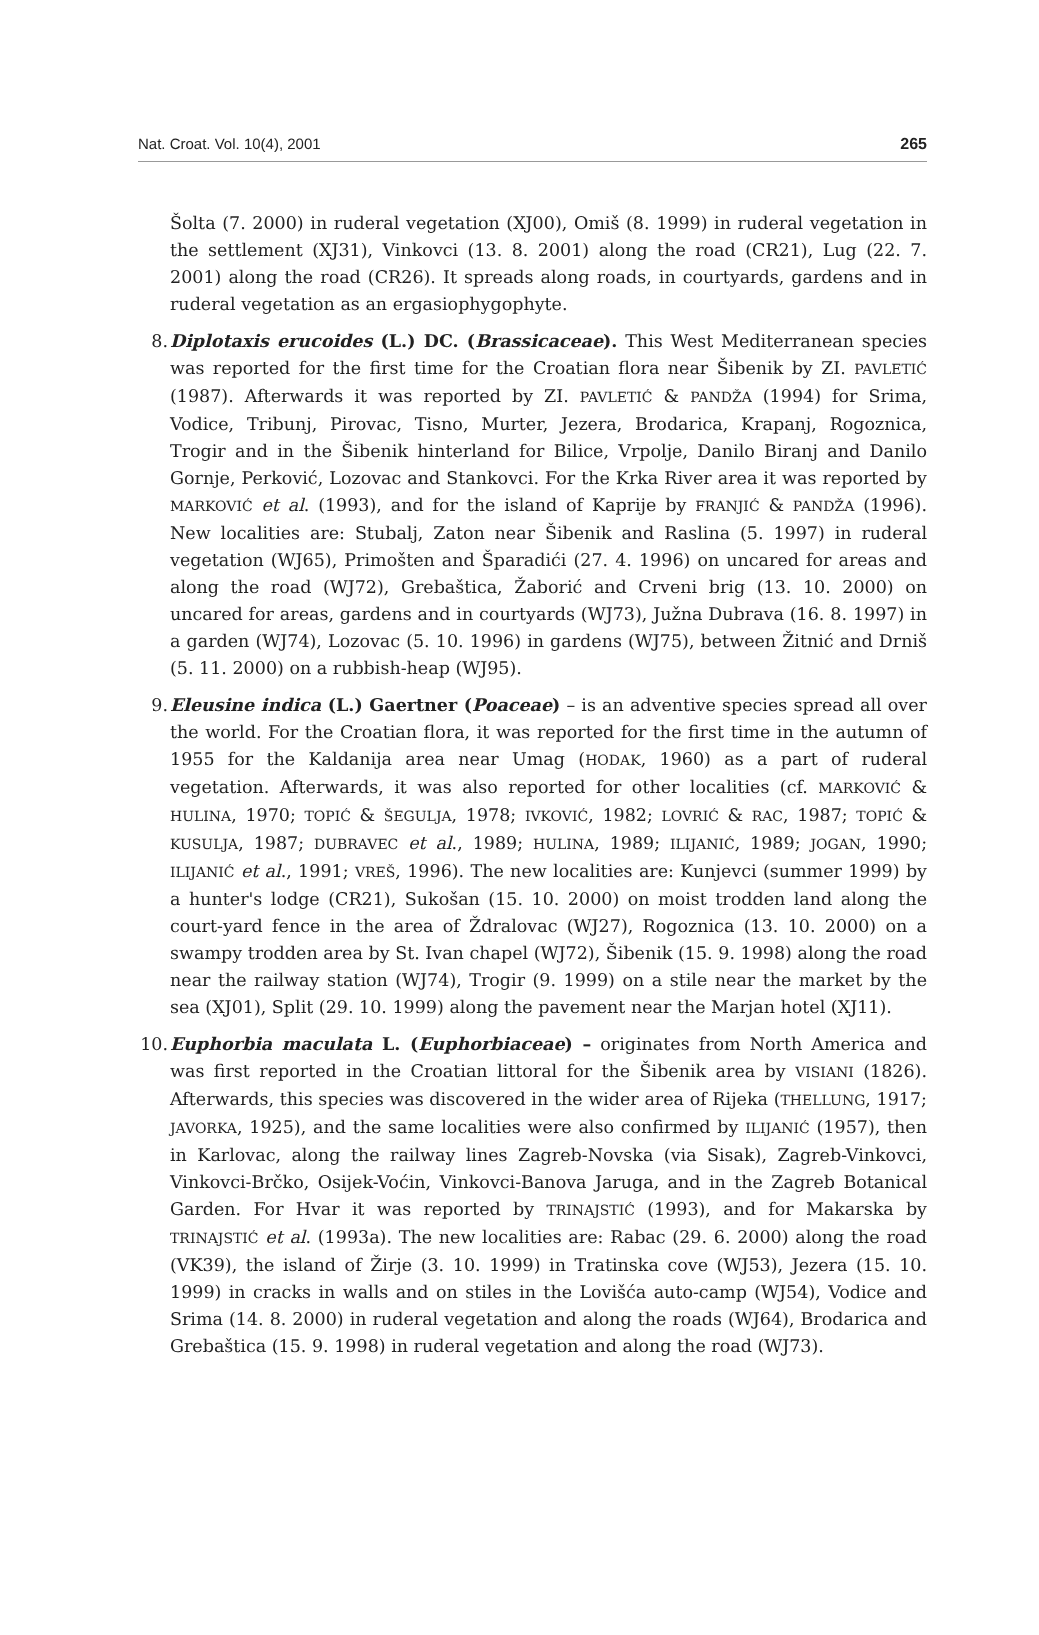Nat. Croat. Vol. 10(4), 2001 265
Šolta (7. 2000) in ruderal vegetation (XJ00), Omiš (8. 1999) in ruderal vegetation in the settlement (XJ31), Vinkovci (13. 8. 2001) along the road (CR21), Lug (22. 7. 2001) along the road (CR26). It spreads along roads, in courtyards, gardens and in ruderal vegetation as an ergasiophygophyte.
8. Diplotaxis erucoides (L.) DC. (Brassicaceae). This West Mediterranean species was reported for the first time for the Croatian flora near Šibenik by ZI. PAVLETIĆ (1987). Afterwards it was reported by ZI. PAVLETIĆ & PANDŽA (1994) for Srima, Vodice, Tribunj, Pirovac, Tisno, Murter, Jezera, Brodarica, Krapanj, Rogoznica, Trogir and in the Šibenik hinterland for Bilice, Vrpolje, Danilo Biranj and Danilo Gornje, Perković, Lozovac and Stankovci. For the Krka River area it was reported by MARKOVIĆ et al. (1993), and for the island of Kaprije by FRANJIĆ & PANDŽA (1996). New localities are: Stubalj, Zaton near Šibenik and Raslina (5. 1997) in ruderal vegetation (WJ65), Primošten and Šparadići (27. 4. 1996) on uncared for areas and along the road (WJ72), Grebaštica, Žaborić and Crveni brig (13. 10. 2000) on uncared for areas, gardens and in courtyards (WJ73), Južna Dubrava (16. 8. 1997) in a garden (WJ74), Lozovac (5. 10. 1996) in gardens (WJ75), between Žitnić and Drniš (5. 11. 2000) on a rubbish-heap (WJ95).
9. Eleusine indica (L.) Gaertner (Poaceae) – is an adventive species spread all over the world. For the Croatian flora, it was reported for the first time in the autumn of 1955 for the Kaldanija area near Umag (HODAK, 1960) as a part of ruderal vegetation. Afterwards, it was also reported for other localities (cf. MARKOVIĆ & HULINA, 1970; TOPIĆ & ŠEGULJA, 1978; IVKOVIĆ, 1982; LOVRIĆ & RAC, 1987; TOPIĆ & KUSULJA, 1987; DUBRAVEC et al., 1989; HULINA, 1989; ILIJANIĆ, 1989; JOGAN, 1990; ILIJANIĆ et al., 1991; VREŠ, 1996). The new localities are: Kunjevci (summer 1999) by a hunter's lodge (CR21), Sukošan (15. 10. 2000) on moist trodden land along the court-yard fence in the area of Ždralovac (WJ27), Rogoznica (13. 10. 2000) on a swampy trodden area by St. Ivan chapel (WJ72), Šibenik (15. 9. 1998) along the road near the railway station (WJ74), Trogir (9. 1999) on a stile near the market by the sea (XJ01), Split (29. 10. 1999) along the pavement near the Marjan hotel (XJ11).
10. Euphorbia maculata L. (Euphorbiaceae) – originates from North America and was first reported in the Croatian littoral for the Šibenik area by VISIANI (1826). Afterwards, this species was discovered in the wider area of Rijeka (THELLUNG, 1917; JAVORKA, 1925), and the same localities were also confirmed by ILIJANIĆ (1957), then in Karlovac, along the railway lines Zagreb-Novska (via Sisak), Zagreb-Vinkovci, Vinkovci-Brčko, Osijek-Voćin, Vinkovci-Banova Jaruga, and in the Zagreb Botanical Garden. For Hvar it was reported by TRINAJSTIĆ (1993), and for Makarska by TRINAJSTIĆ et al. (1993a). The new localities are: Rabac (29. 6. 2000) along the road (VK39), the island of Žirje (3. 10. 1999) in Tratinska cove (WJ53), Jezera (15. 10. 1999) in cracks in walls and on stiles in the Lovišća auto-camp (WJ54), Vodice and Srima (14. 8. 2000) in ruderal vegetation and along the roads (WJ64), Brodarica and Grebaštica (15. 9. 1998) in ruderal vegetation and along the road (WJ73).